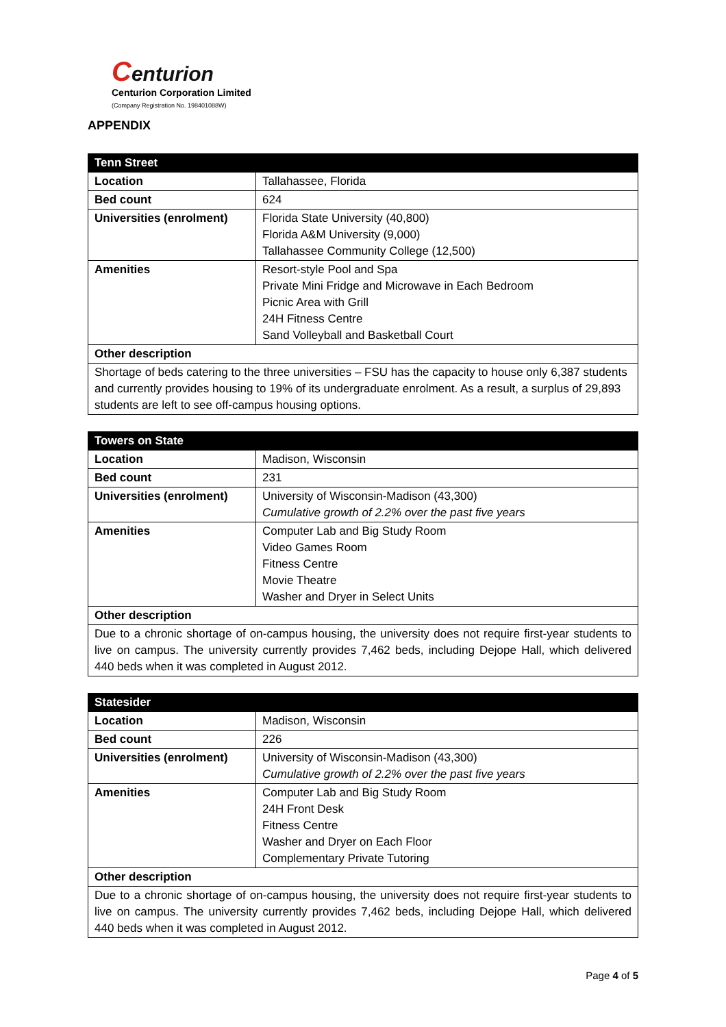Centurion
Centurion Corporation Limited
(Company Registration No. 198401088W)
APPENDIX
| Tenn Street | |
| --- | --- |
| Location | Tallahassee, Florida |
| Bed count | 624 |
| Universities (enrolment) | Florida State University (40,800) Florida A&M University (9,000) Tallahassee Community College (12,500) |
| Amenities | Resort-style Pool and Spa Private Mini Fridge and Microwave in Each Bedroom Picnic Area with Grill 24H Fitness Centre Sand Volleyball and Basketball Court |
| Other description | |
| Shortage of beds catering to the three universities – FSU has the capacity to house only 6,387 students and currently provides housing to 19% of its undergraduate enrolment. As a result, a surplus of 29,893 students are left to see off-campus housing options. | |
| Towers on State | |
| --- | --- |
| Location | Madison, Wisconsin |
| Bed count | 231 |
| Universities (enrolment) | University of Wisconsin-Madison (43,300) Cumulative growth of 2.2% over the past five years |
| Amenities | Computer Lab and Big Study Room Video Games Room Fitness Centre Movie Theatre Washer and Dryer in Select Units |
| Other description | |
| Due to a chronic shortage of on-campus housing, the university does not require first-year students to live on campus. The university currently provides 7,462 beds, including Dejope Hall, which delivered 440 beds when it was completed in August 2012. | |
| Statesider | |
| --- | --- |
| Location | Madison, Wisconsin |
| Bed count | 226 |
| Universities (enrolment) | University of Wisconsin-Madison (43,300) Cumulative growth of 2.2% over the past five years |
| Amenities | Computer Lab and Big Study Room 24H Front Desk Fitness Centre Washer and Dryer on Each Floor Complementary Private Tutoring |
| Other description | |
| Due to a chronic shortage of on-campus housing, the university does not require first-year students to live on campus. The university currently provides 7,462 beds, including Dejope Hall, which delivered 440 beds when it was completed in August 2012. | |
Page 4 of 5